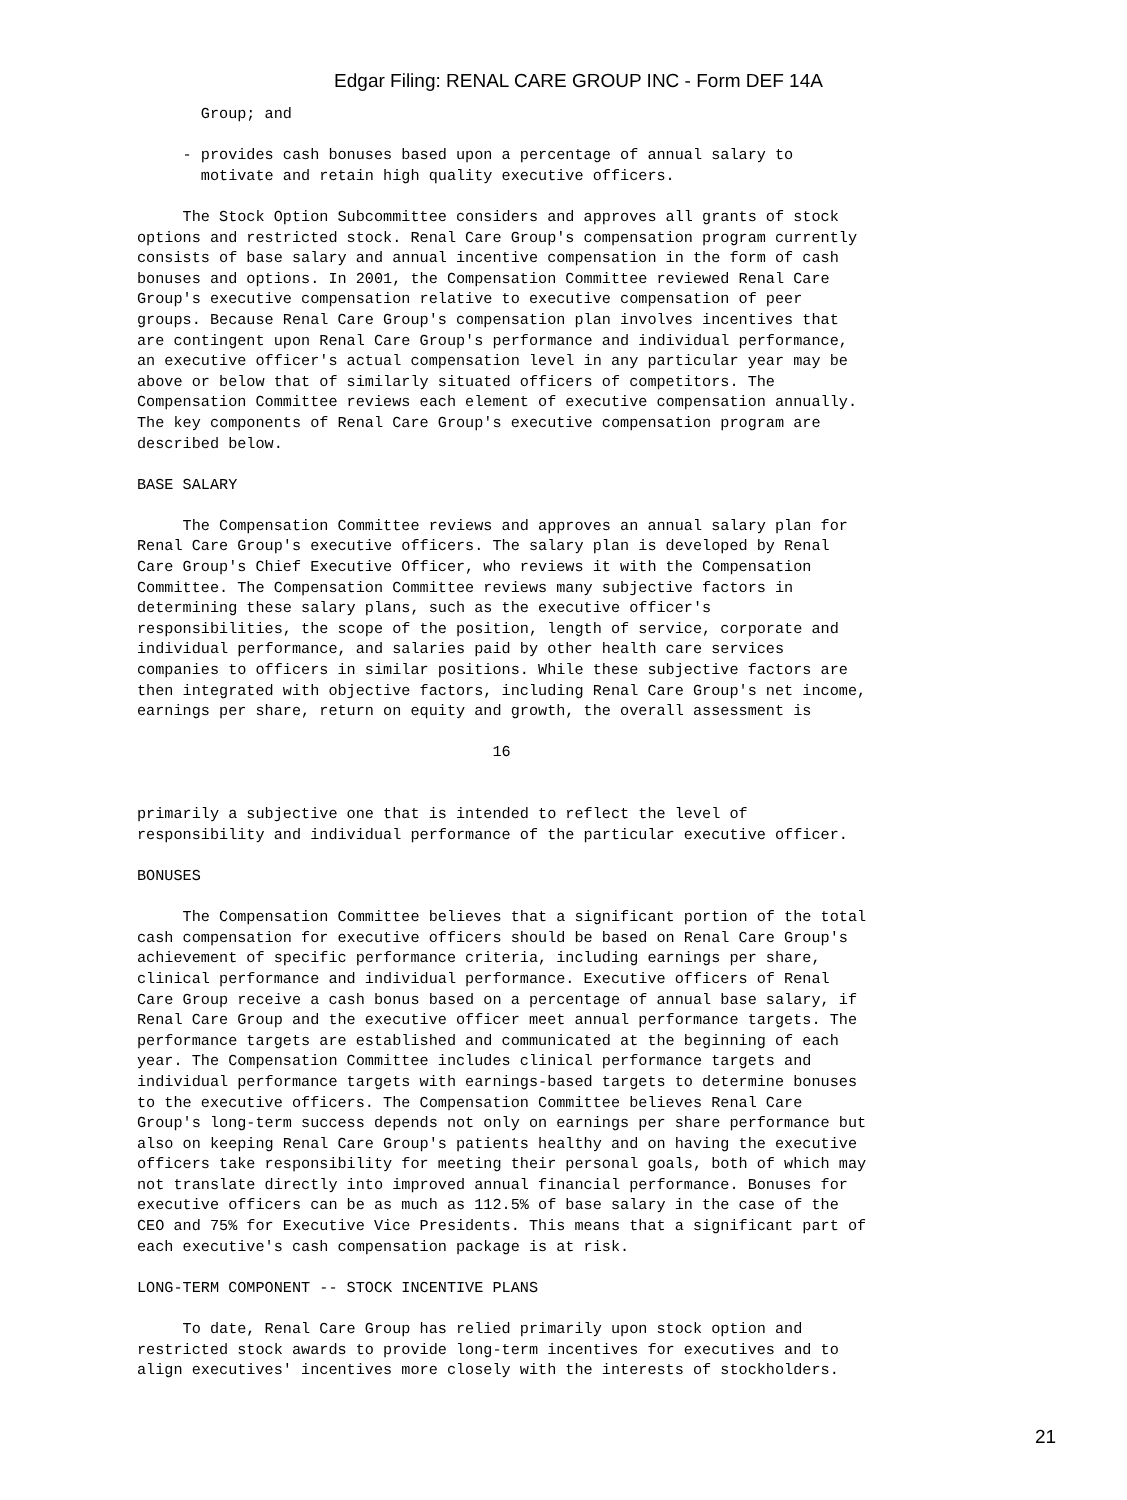Edgar Filing: RENAL CARE GROUP INC - Form DEF 14A
       Group; and

     - provides cash bonuses based upon a percentage of annual salary to
       motivate and retain high quality executive officers.

     The Stock Option Subcommittee considers and approves all grants of stock
options and restricted stock. Renal Care Group's compensation program currently
consists of base salary and annual incentive compensation in the form of cash
bonuses and options. In 2001, the Compensation Committee reviewed Renal Care
Group's executive compensation relative to executive compensation of peer
groups. Because Renal Care Group's compensation plan involves incentives that
are contingent upon Renal Care Group's performance and individual performance,
an executive officer's actual compensation level in any particular year may be
above or below that of similarly situated officers of competitors. The
Compensation Committee reviews each element of executive compensation annually.
The key components of Renal Care Group's executive compensation program are
described below.

BASE SALARY

     The Compensation Committee reviews and approves an annual salary plan for
Renal Care Group's executive officers. The salary plan is developed by Renal
Care Group's Chief Executive Officer, who reviews it with the Compensation
Committee. The Compensation Committee reviews many subjective factors in
determining these salary plans, such as the executive officer's
responsibilities, the scope of the position, length of service, corporate and
individual performance, and salaries paid by other health care services
companies to officers in similar positions. While these subjective factors are
then integrated with objective factors, including Renal Care Group's net income,
earnings per share, return on equity and growth, the overall assessment is

                                       16


primarily a subjective one that is intended to reflect the level of
responsibility and individual performance of the particular executive officer.

BONUSES

     The Compensation Committee believes that a significant portion of the total
cash compensation for executive officers should be based on Renal Care Group's
achievement of specific performance criteria, including earnings per share,
clinical performance and individual performance. Executive officers of Renal
Care Group receive a cash bonus based on a percentage of annual base salary, if
Renal Care Group and the executive officer meet annual performance targets. The
performance targets are established and communicated at the beginning of each
year. The Compensation Committee includes clinical performance targets and
individual performance targets with earnings-based targets to determine bonuses
to the executive officers. The Compensation Committee believes Renal Care
Group's long-term success depends not only on earnings per share performance but
also on keeping Renal Care Group's patients healthy and on having the executive
officers take responsibility for meeting their personal goals, both of which may
not translate directly into improved annual financial performance. Bonuses for
executive officers can be as much as 112.5% of base salary in the case of the
CEO and 75% for Executive Vice Presidents. This means that a significant part of
each executive's cash compensation package is at risk.

LONG-TERM COMPONENT -- STOCK INCENTIVE PLANS

     To date, Renal Care Group has relied primarily upon stock option and
restricted stock awards to provide long-term incentives for executives and to
align executives' incentives more closely with the interests of stockholders.
21